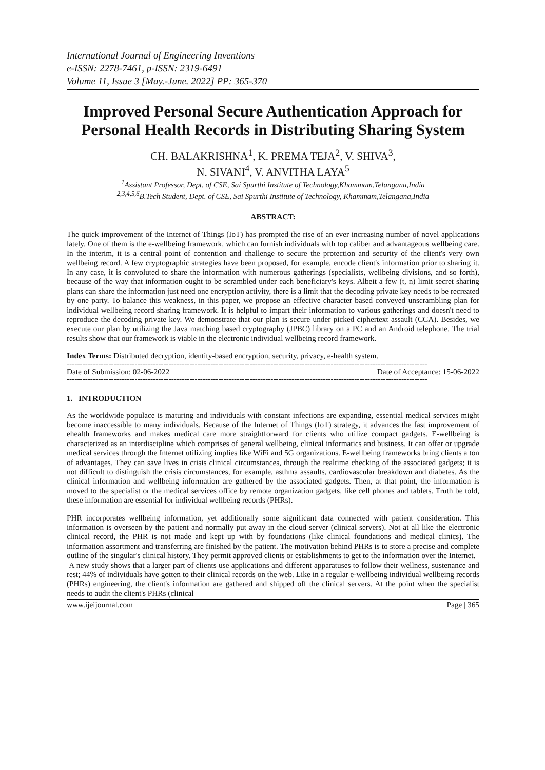International Journal of Engineering Inventions
e-ISSN: 2278-7461, p-ISSN: 2319-6491
Volume 11, Issue 3 [May.-June. 2022] PP: 365-370
Improved Personal Secure Authentication Approach for Personal Health Records in Distributing Sharing System
CH. BALAKRISHNA<sup>1</sup>, K. PREMA TEJA<sup>2</sup>, V. SHIVA<sup>3</sup>,
N. SIVANI<sup>4</sup>, V. ANVITHA LAYA<sup>5</sup>
<sup>1</sup> Assistant Professor, Dept. of CSE, Sai Spurthi Institute of Technology,Khammam,Telangana,India
<sup>2,3,4,5,6</sup>B.Tech Student, Dept. of CSE, Sai Spurthi Institute of Technology, Khammam,Telangana,India
ABSTRACT:
The quick improvement of the Internet of Things (IoT) has prompted the rise of an ever increasing number of novel applications lately. One of them is the e-wellbeing framework, which can furnish individuals with top caliber and advantageous wellbeing care. In the interim, it is a central point of contention and challenge to secure the protection and security of the client's very own wellbeing record. A few cryptographic strategies have been proposed, for example, encode client's information prior to sharing it. In any case, it is convoluted to share the information with numerous gatherings (specialists, wellbeing divisions, and so forth), because of the way that information ought to be scrambled under each beneficiary's keys. Albeit a few (t, n) limit secret sharing plans can share the information just need one encryption activity, there is a limit that the decoding private key needs to be recreated by one party. To balance this weakness, in this paper, we propose an effective character based conveyed unscrambling plan for individual wellbeing record sharing framework. It is helpful to impart their information to various gatherings and doesn't need to reproduce the decoding private key. We demonstrate that our plan is secure under picked ciphertext assault (CCA). Besides, we execute our plan by utilizing the Java matching based cryptography (JPBC) library on a PC and an Android telephone. The trial results show that our framework is viable in the electronic individual wellbeing record framework.
Index Terms: Distributed decryption, identity-based encryption, security, privacy, e-health system.
------------------------------------------------------------------------------------------------------------------------------------------
Date of Submission: 02-06-2022 Date of Acceptance: 15-06-2022
------------------------------------------------------------------------------------------------------------------------------------------
1. INTRODUCTION
As the worldwide populace is maturing and individuals with constant infections are expanding, essential medical services might become inaccessible to many individuals. Because of the Internet of Things (IoT) strategy, it advances the fast improvement of ehealth frameworks and makes medical care more straightforward for clients who utilize compact gadgets. E-wellbeing is characterized as an interdiscipline which comprises of general wellbeing, clinical informatics and business. It can offer or upgrade medical services through the Internet utilizing implies like WiFi and 5G organizations. E-wellbeing frameworks bring clients a ton of advantages. They can save lives in crisis clinical circumstances, through the realtime checking of the associated gadgets; it is not difficult to distinguish the crisis circumstances, for example, asthma assaults, cardiovascular breakdown and diabetes. As the clinical information and wellbeing information are gathered by the associated gadgets. Then, at that point, the information is moved to the specialist or the medical services office by remote organization gadgets, like cell phones and tablets. Truth be told, these information are essential for individual wellbeing records (PHRs).
PHR incorporates wellbeing information, yet additionally some significant data connected with patient consideration. This information is overseen by the patient and normally put away in the cloud server (clinical servers). Not at all like the electronic clinical record, the PHR is not made and kept up with by foundations (like clinical foundations and medical clinics). The information assortment and transferring are finished by the patient. The motivation behind PHRs is to store a precise and complete outline of the singular's clinical history. They permit approved clients or establishments to get to the information over the Internet.
A new study shows that a larger part of clients use applications and different apparatuses to follow their wellness, sustenance and rest; 44% of individuals have gotten to their clinical records on the web. Like in a regular e-wellbeing individual wellbeing records (PHRs) engineering, the client's information are gathered and shipped off the clinical servers. At the point when the specialist needs to audit the client's PHRs (clinical
www.ijeijournal.com Page | 365